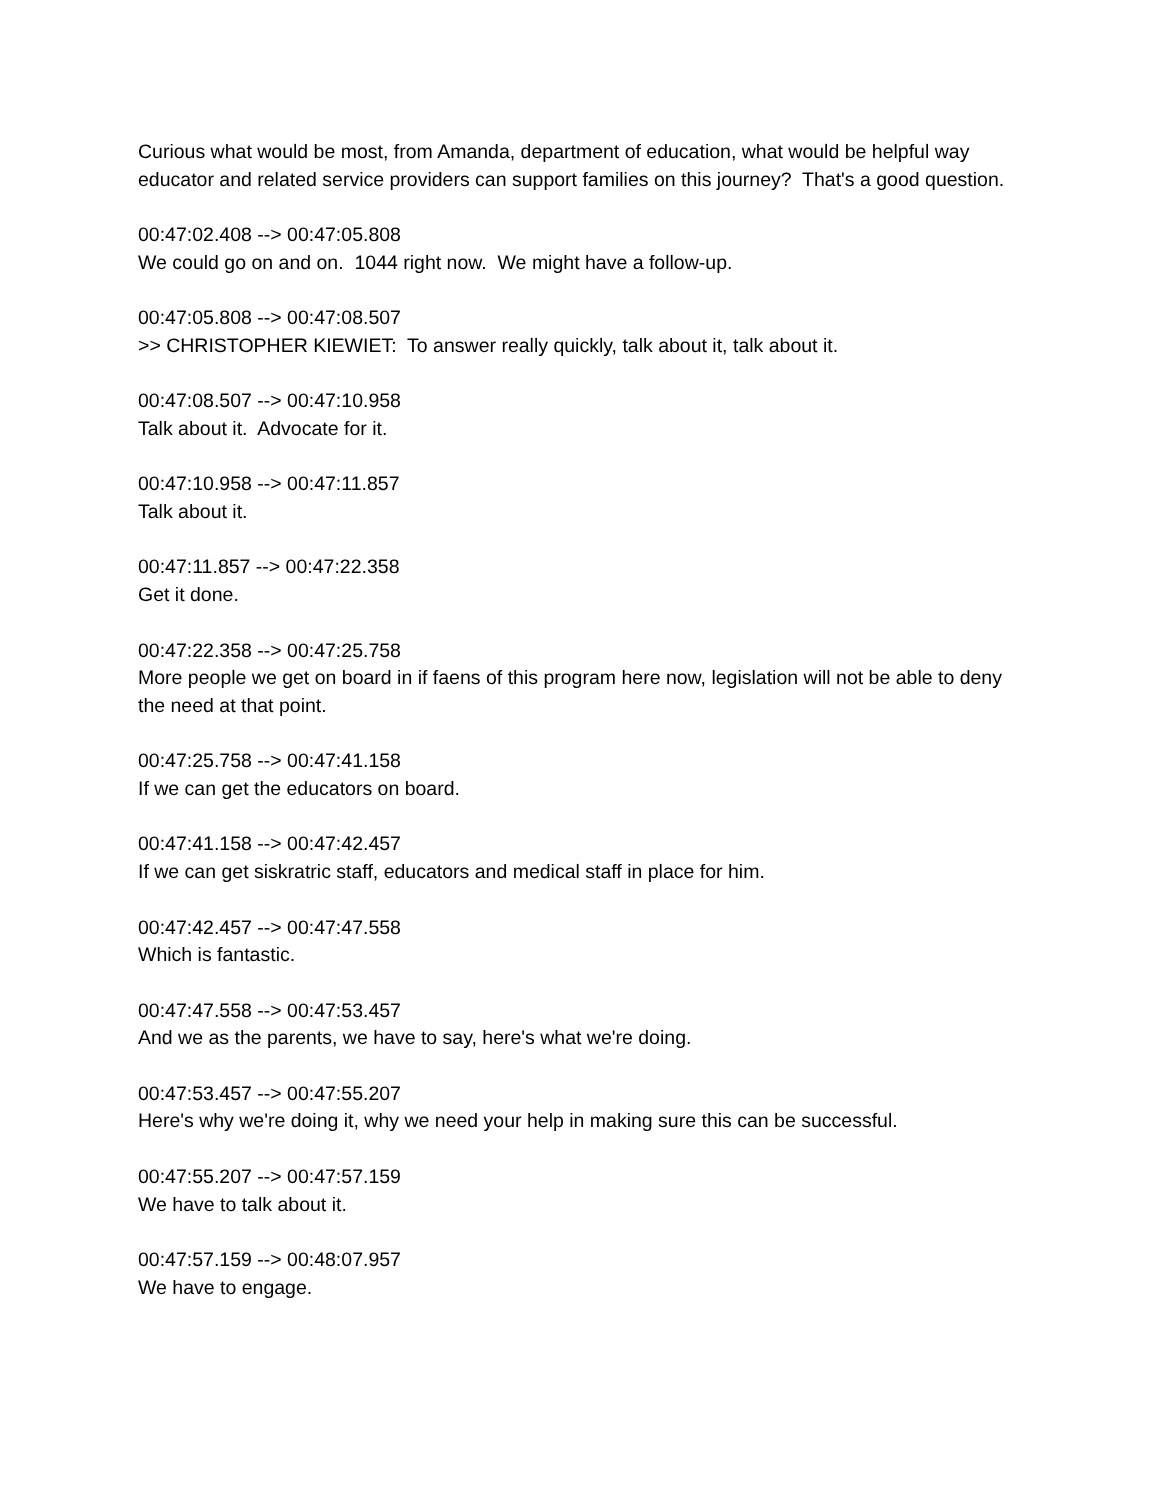Curious what would be most, from Amanda, department of education, what would be helpful way educator and related service providers can support families on this journey? That's a good question.
00:47:02.408 --> 00:47:05.808 We could go on and on. 1044 right now. We might have a follow-up.
00:47:05.808 --> 00:47:08.507 >> CHRISTOPHER KIEWIET: To answer really quickly, talk about it, talk about it.
00:47:08.507 --> 00:47:10.958 Talk about it. Advocate for it.
00:47:10.958 --> 00:47:11.857 Talk about it.
00:47:11.857 --> 00:47:22.358 Get it done.
00:47:22.358 --> 00:47:25.758 More people we get on board in if faens of this program here now, legislation will not be able to deny the need at that point.
00:47:25.758 --> 00:47:41.158 If we can get the educators on board.
00:47:41.158 --> 00:47:42.457 If we can get siskratric staff, educators and medical staff in place for him.
00:47:42.457 --> 00:47:47.558 Which is fantastic.
00:47:47.558 --> 00:47:53.457 And we as the parents, we have to say, here's what we're doing.
00:47:53.457 --> 00:47:55.207 Here's why we're doing it, why we need your help in making sure this can be successful.
00:47:55.207 --> 00:47:57.159 We have to talk about it.
00:47:57.159 --> 00:48:07.957 We have to engage.